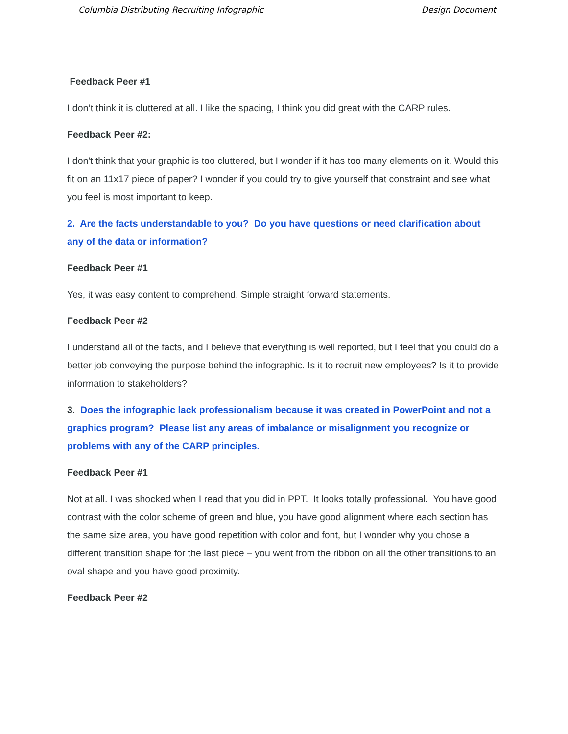Columbia Distributing Recruiting Infographic Design Document
Feedback Peer #1
I don’t think it is cluttered at all. I like the spacing, I think you did great with the CARP rules.
Feedback Peer #2:
I don't think that your graphic is too cluttered, but I wonder if it has too many elements on it. Would this fit on an 11x17 piece of paper? I wonder if you could try to give yourself that constraint and see what you feel is most important to keep.
2. Are the facts understandable to you? Do you have questions or need clarification about any of the data or information?
Feedback Peer #1
Yes, it was easy content to comprehend. Simple straight forward statements.
Feedback Peer #2
I understand all of the facts, and I believe that everything is well reported, but I feel that you could do a better job conveying the purpose behind the infographic. Is it to recruit new employees? Is it to provide information to stakeholders?
3. Does the infographic lack professionalism because it was created in PowerPoint and not a graphics program? Please list any areas of imbalance or misalignment you recognize or problems with any of the CARP principles.
Feedback Peer #1
Not at all. I was shocked when I read that you did in PPT. It looks totally professional. You have good contrast with the color scheme of green and blue, you have good alignment where each section has the same size area, you have good repetition with color and font, but I wonder why you chose a different transition shape for the last piece – you went from the ribbon on all the other transitions to an oval shape and you have good proximity.
Feedback Peer #2